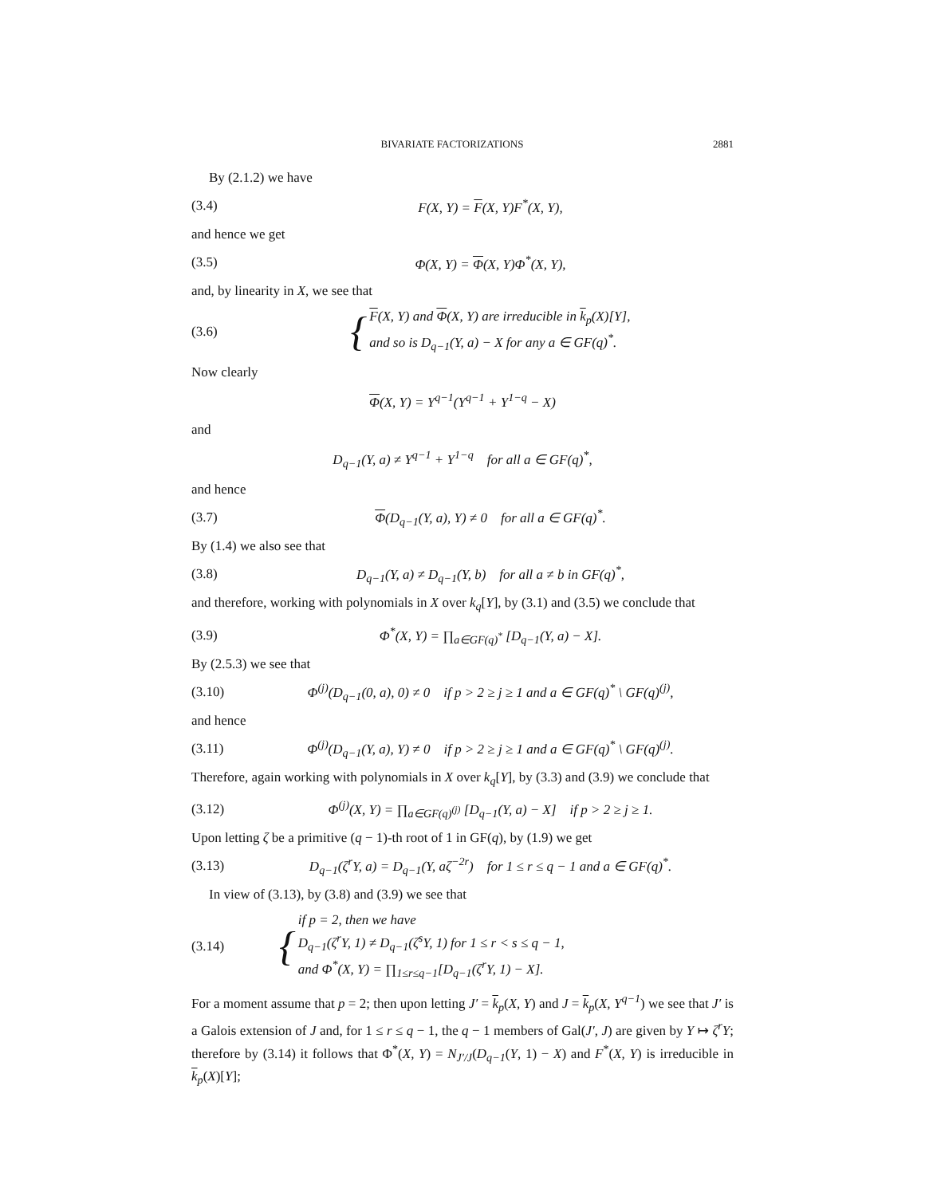BIVARIATE FACTORIZATIONS 2881
By (2.1.2) we have
(3.4) F(X, Y) = F(X, Y)F<sup>*</sup>(X, Y),
and hence we get
(3.5) Φ(X, Y) = Φ(X, Y)Φ<sup>*</sup>(X, Y),
and, by linearity in X, we see that
(3.6) { F(X, Y) and Φ(X, Y) are irreducible in k<sub>p</sub>(X)[Y],
and so is D<sub>q−1</sub>(Y, a) − X for any a ∈ GF(q)<sup>*</sup>.
Now clearly
Φ(X, Y) = Y<sup>q−1</sup>(Y<sup>q−1</sup> + Y<sup>1−q</sup> − X)
and
D<sub>q−1</sub>(Y, a) ≠ Y<sup>q−1</sup> + Y<sup>1−q</sup> for all a ∈ GF(q)<sup>*</sup>,
and hence
(3.7) Φ(D<sub>q−1</sub>(Y, a), Y) ≠ 0 for all a ∈ GF(q)<sup>*</sup>.
By (1.4) we also see that
(3.8) D<sub>q−1</sub>(Y, a) ≠ D<sub>q−1</sub>(Y, b) for all a ≠ b in GF(q)<sup>*</sup>,
and therefore, working with polynomials in X over k<sub>q</sub>[Y], by (3.1) and (3.5) we conclude that
(3.9) Φ<sup>*</sup>(X, Y) = ∏<sub>a∈GF(q)<sup>*</sup></sub> [D<sub>q−1</sub>(Y, a) − X].
By (2.5.3) we see that
(3.10) Φ<sup>(j)</sup>(D<sub>q−1</sub>(0, a), 0) ≠ 0 if p > 2 ≥ j ≥ 1 and a ∈ GF(q)<sup>*</sup> \ GF(q)<sup>(j)</sup>,
and hence
(3.11) Φ<sup>(j)</sup>(D<sub>q−1</sub>(Y, a), Y) ≠ 0 if p > 2 ≥ j ≥ 1 and a ∈ GF(q)<sup>*</sup> \ GF(q)<sup>(j)</sup>.
Therefore, again working with polynomials in X over k<sub>q</sub>[Y], by (3.3) and (3.9) we conclude that
(3.12) Φ<sup>(j)</sup>(X, Y) = ∏<sub>a∈GF(q)<sup>(j)</sup></sub> [D<sub>q−1</sub>(Y, a) − X] if p > 2 ≥ j ≥ 1.
Upon letting ζ be a primitive (q − 1)-th root of 1 in GF(q), by (1.9) we get
(3.13) D<sub>q−1</sub>(ζ<sup>r</sup>Y, a) = D<sub>q−1</sub>(Y, aζ<sup>−2r</sup>) for 1 ≤ r ≤ q − 1 and a ∈ GF(q)<sup>*</sup>.
In view of (3.13), by (3.8) and (3.9) we see that
(3.14) { if p = 2, then we have
D<sub>q−1</sub>(ζ<sup>r</sup>Y, 1) ≠ D<sub>q−1</sub>(ζ<sup>s</sup>Y, 1) for 1 ≤ r < s ≤ q − 1,
and Φ<sup>*</sup>(X, Y) = ∏<sub>1≤r≤q−1</sub>[D<sub>q−1</sub>(ζ<sup>r</sup>Y, 1) − X].
For a moment assume that p = 2; then upon letting J′ = k<sub>p</sub>(X, Y) and J = k<sub>p</sub>(X, Y<sup>q−1</sup>) we see that J′ is a Galois extension of J and, for 1 ≤ r ≤ q − 1, the q − 1 members of Gal(J′, J) are given by Y ↦ ζ<sup>r</sup>Y; therefore by (3.14) it follows that Φ<sup>*</sup>(X, Y) = N<sub>J′/J</sub>(D<sub>q−1</sub>(Y, 1) − X) and F<sup>*</sup>(X, Y) is irreducible in k<sub>p</sub>(X)[Y];